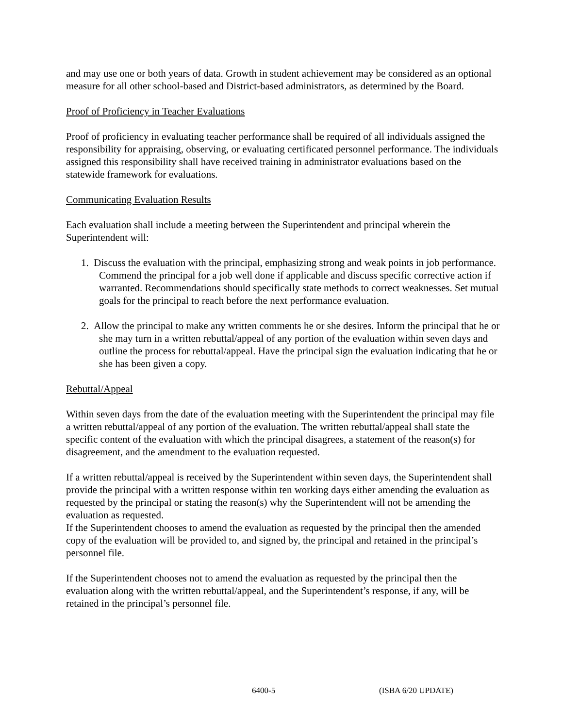and may use one or both years of data. Growth in student achievement may be considered as an optional measure for all other school-based and District-based administrators, as determined by the Board.
Proof of Proficiency in Teacher Evaluations
Proof of proficiency in evaluating teacher performance shall be required of all individuals assigned the responsibility for appraising, observing, or evaluating certificated personnel performance. The individuals assigned this responsibility shall have received training in administrator evaluations based on the statewide framework for evaluations.
Communicating Evaluation Results
Each evaluation shall include a meeting between the Superintendent and principal wherein the Superintendent will:
1. Discuss the evaluation with the principal, emphasizing strong and weak points in job performance. Commend the principal for a job well done if applicable and discuss specific corrective action if warranted. Recommendations should specifically state methods to correct weaknesses. Set mutual goals for the principal to reach before the next performance evaluation.
2. Allow the principal to make any written comments he or she desires. Inform the principal that he or she may turn in a written rebuttal/appeal of any portion of the evaluation within seven days and outline the process for rebuttal/appeal. Have the principal sign the evaluation indicating that he or she has been given a copy.
Rebuttal/Appeal
Within seven days from the date of the evaluation meeting with the Superintendent the principal may file a written rebuttal/appeal of any portion of the evaluation. The written rebuttal/appeal shall state the specific content of the evaluation with which the principal disagrees, a statement of the reason(s) for disagreement, and the amendment to the evaluation requested.
If a written rebuttal/appeal is received by the Superintendent within seven days, the Superintendent shall provide the principal with a written response within ten working days either amending the evaluation as requested by the principal or stating the reason(s) why the Superintendent will not be amending the evaluation as requested.
If the Superintendent chooses to amend the evaluation as requested by the principal then the amended copy of the evaluation will be provided to, and signed by, the principal and retained in the principal’s personnel file.
If the Superintendent chooses not to amend the evaluation as requested by the principal then the evaluation along with the written rebuttal/appeal, and the Superintendent’s response, if any, will be retained in the principal’s personnel file.
6400-5 (ISBA 6/20 UPDATE)